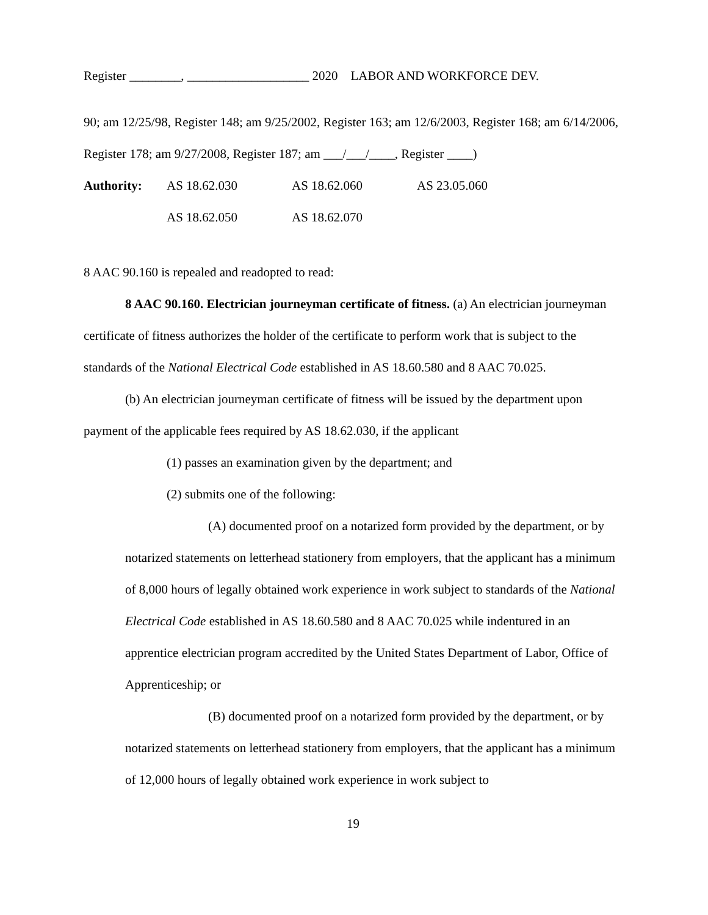Register ________, ___________________ 2020 LABOR AND WORKFORCE DEV.
90; am 12/25/98, Register 148; am 9/25/2002, Register 163; am 12/6/2003, Register 168; am 6/14/2006, Register 178; am 9/27/2008, Register 187; am ___/___/____, Register ____)
| Authority: | AS 18.62.030 | AS 18.62.060 | AS 23.05.060 |
| | AS 18.62.050 | AS 18.62.070 | |
8 AAC 90.160 is repealed and readopted to read:
8 AAC 90.160. Electrician journeyman certificate of fitness. (a) An electrician journeyman certificate of fitness authorizes the holder of the certificate to perform work that is subject to the standards of the National Electrical Code established in AS 18.60.580 and 8 AAC 70.025.
(b) An electrician journeyman certificate of fitness will be issued by the department upon payment of the applicable fees required by AS 18.62.030, if the applicant
(1) passes an examination given by the department; and
(2) submits one of the following:
(A) documented proof on a notarized form provided by the department, or by notarized statements on letterhead stationery from employers, that the applicant has a minimum of 8,000 hours of legally obtained work experience in work subject to standards of the National Electrical Code established in AS 18.60.580 and 8 AAC 70.025 while indentured in an apprentice electrician program accredited by the United States Department of Labor, Office of Apprenticeship; or
(B) documented proof on a notarized form provided by the department, or by notarized statements on letterhead stationery from employers, that the applicant has a minimum of 12,000 hours of legally obtained work experience in work subject to
19